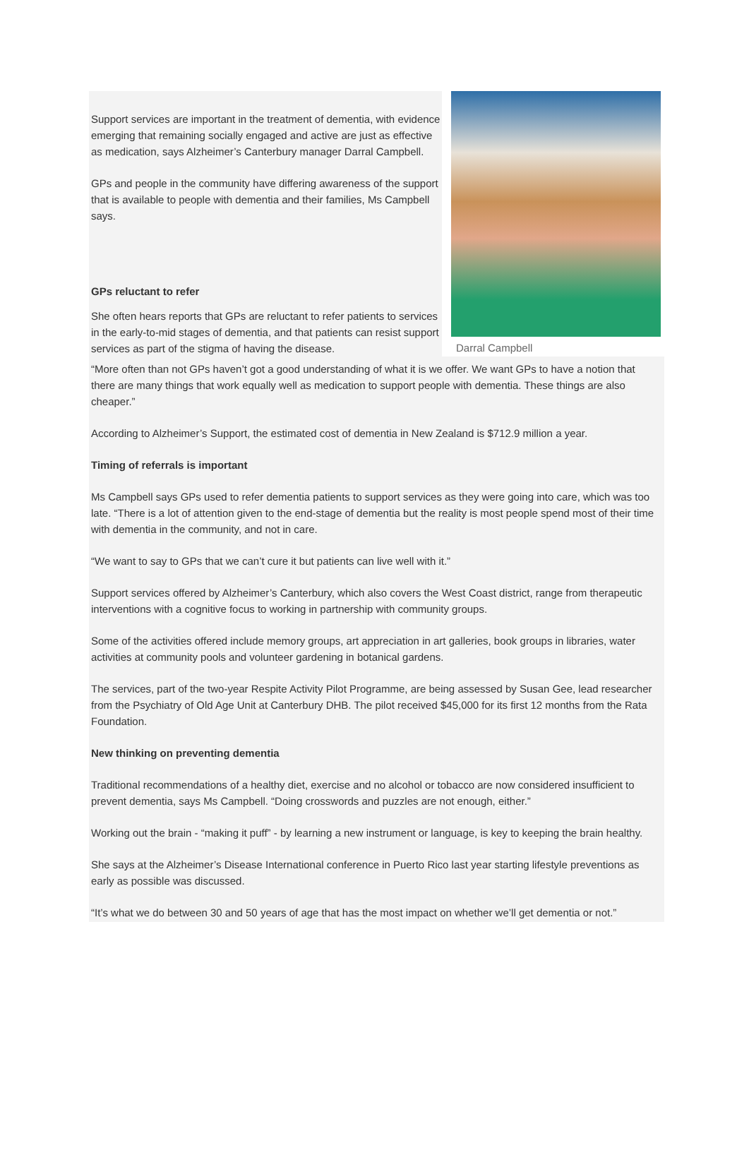Support services are important in the treatment of dementia, with evidence emerging that remaining socially engaged and active are just as effective as medication, says Alzheimer’s Canterbury manager Darral Campbell.
GPs and people in the community have differing awareness of the support that is available to people with dementia and their families, Ms Campbell says.
GPs reluctant to refer
She often hears reports that GPs are reluctant to refer patients to services in the early-to-mid stages of dementia, and that patients can resist support services as part of the stigma of having the disease.
Darral Campbell
“More often than not GPs haven’t got a good understanding of what it is we offer. We want GPs to have a notion that there are many things that work equally well as medication to support people with dementia. These things are also cheaper.”
According to Alzheimer’s Support, the estimated cost of dementia in New Zealand is $712.9 million a year.
Timing of referrals is important
Ms Campbell says GPs used to refer dementia patients to support services as they were going into care, which was too late. “There is a lot of attention given to the end-stage of dementia but the reality is most people spend most of their time with dementia in the community, and not in care.
“We want to say to GPs that we can’t cure it but patients can live well with it.”
Support services offered by Alzheimer’s Canterbury, which also covers the West Coast district, range from therapeutic interventions with a cognitive focus to working in partnership with community groups.
Some of the activities offered include memory groups, art appreciation in art galleries, book groups in libraries, water activities at community pools and volunteer gardening in botanical gardens.
The services, part of the two-year Respite Activity Pilot Programme, are being assessed by Susan Gee, lead researcher from the Psychiatry of Old Age Unit at Canterbury DHB. The pilot received $45,000 for its first 12 months from the Rata Foundation.
New thinking on preventing dementia
Traditional recommendations of a healthy diet, exercise and no alcohol or tobacco are now considered insufficient to prevent dementia, says Ms Campbell. “Doing crosswords and puzzles are not enough, either.”
Working out the brain - “making it puff” - by learning a new instrument or language, is key to keeping the brain healthy.
She says at the Alzheimer’s Disease International conference in Puerto Rico last year starting lifestyle preventions as early as possible was discussed.
“It’s what we do between 30 and 50 years of age that has the most impact on whether we’ll get dementia or not.”